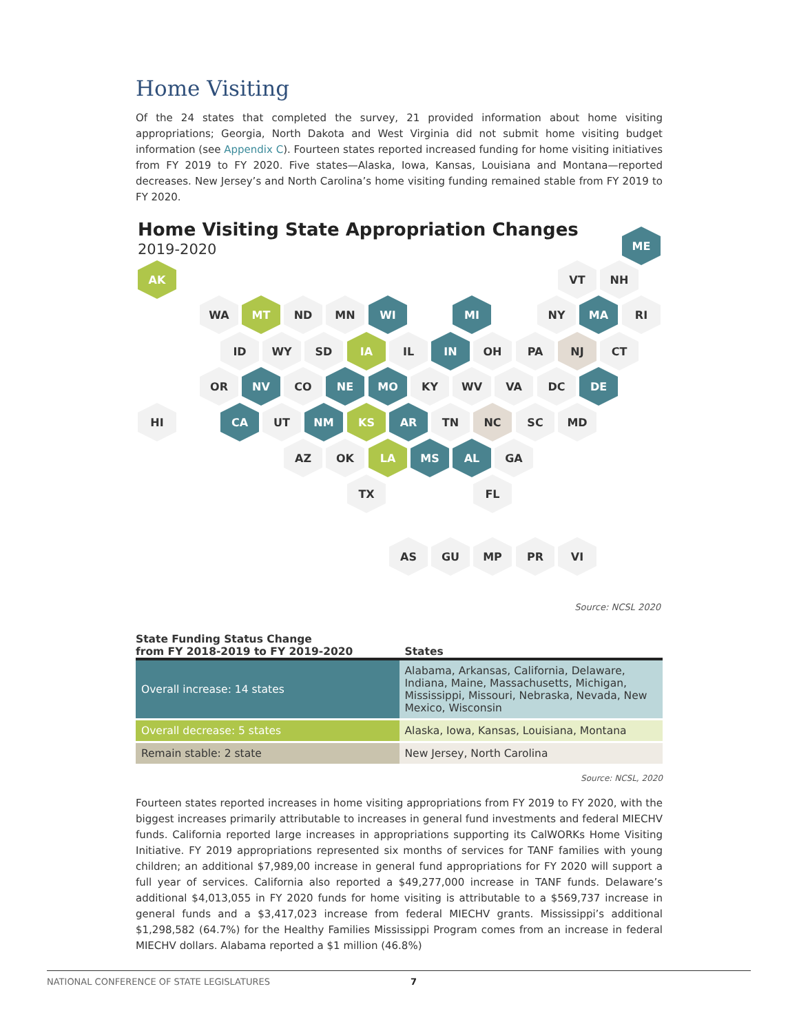Home Visiting
Of the 24 states that completed the survey, 21 provided information about home visiting appropriations; Georgia, North Dakota and West Virginia did not submit home visiting budget information (see Appendix C). Fourteen states reported increased funding for home visiting initiatives from FY 2019 to FY 2020. Five states—Alaska, Iowa, Kansas, Louisiana and Montana—reported decreases. New Jersey’s and North Carolina’s home visiting funding remained stable from FY 2019 to FY 2020.
Home Visiting State Appropriation Changes
2019-2020
ME
AK VT NH
WA MT ND MN WI MI NY MA RI
ID WY SD IA IL IN OH PA NJ CT
OR NV CO NE MO KY WV VA DC DE
HI CA UT NM KS AR TN NC SC MD
AZ OK LA MS AL GA
TX FL
AS GU MP PR VI
Source: NCSL 2020
| State Funding Status Change from FY 2018-2019 to FY 2019-2020 | States |
| --- | --- |
| Overall increase: 14 states | Alabama, Arkansas, California, Delaware, Indiana, Maine, Massachusetts, Michigan, Mississippi, Missouri, Nebraska, Nevada, New Mexico, Wisconsin |
| Overall decrease: 5 states | Alaska, Iowa, Kansas, Louisiana, Montana |
| Remain stable: 2 state | New Jersey, North Carolina |
Source: NCSL, 2020
Fourteen states reported increases in home visiting appropriations from FY 2019 to FY 2020, with the biggest increases primarily attributable to increases in general fund investments and federal MIECHV funds. California reported large increases in appropriations supporting its CalWORKs Home Visiting Initiative. FY 2019 appropriations represented six months of services for TANF families with young children; an additional $7,989,00 increase in general fund appropriations for FY 2020 will support a full year of services. California also reported a $49,277,000 increase in TANF funds. Delaware’s additional $4,013,055 in FY 2020 funds for home visiting is attributable to a $569,737 increase in general funds and a $3,417,023 increase from federal MIECHV grants. Mississippi’s additional $1,298,582 (64.7%) for the Healthy Families Mississippi Program comes from an increase in federal MIECHV dollars. Alabama reported a $1 million (46.8%)
NATIONAL CONFERENCE OF STATE LEGISLATURES 7